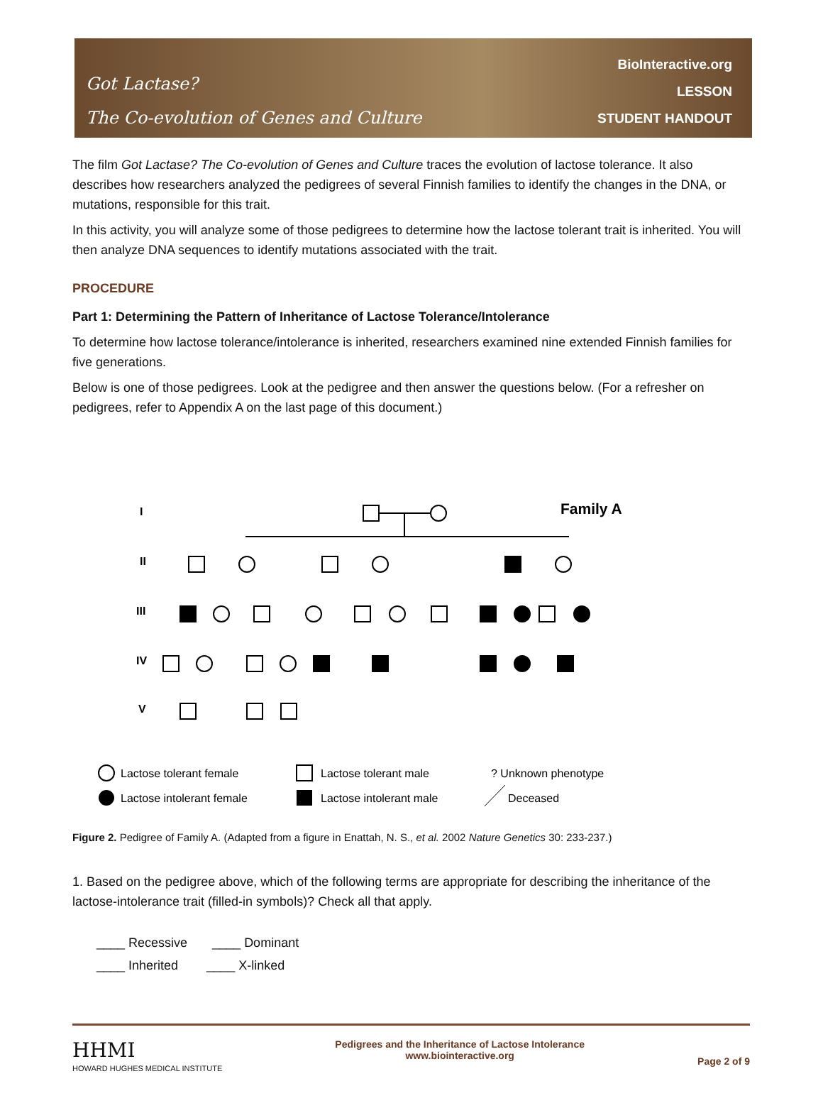Got Lactase?
The Co-evolution of Genes and Culture
BioInteractive.org
LESSON
STUDENT HANDOUT
The film Got Lactase? The Co-evolution of Genes and Culture traces the evolution of lactose tolerance. It also describes how researchers analyzed the pedigrees of several Finnish families to identify the changes in the DNA, or mutations, responsible for this trait.
In this activity, you will analyze some of those pedigrees to determine how the lactose tolerant trait is inherited. You will then analyze DNA sequences to identify mutations associated with the trait.
PROCEDURE
Part 1: Determining the Pattern of Inheritance of Lactose Tolerance/Intolerance
To determine how lactose tolerance/intolerance is inherited, researchers examined nine extended Finnish families for five generations.
Below is one of those pedigrees. Look at the pedigree and then answer the questions below. (For a refresher on pedigrees, refer to Appendix A on the last page of this document.)
I
II
III
IV
V
Family A
Lactose tolerant female
Lactose intolerant female
Lactose tolerant male
Lactose intolerant male
? Unknown phenotype
Deceased
Figure 2. Pedigree of Family A. (Adapted from a figure in Enattah, N. S., et al. 2002 Nature Genetics 30: 233-237.)
1. Based on the pedigree above, which of the following terms are appropriate for describing the inheritance of the lactose-intolerance trait (filled-in symbols)? Check all that apply.
____ Recessive ____ Dominant
____ Inherited ____ X-linked
HHMI
HOWARD HUGHES MEDICAL INSTITUTE
Pedigrees and the Inheritance of Lactose Intolerance
www.biointeractive.org
Page 2 of 9